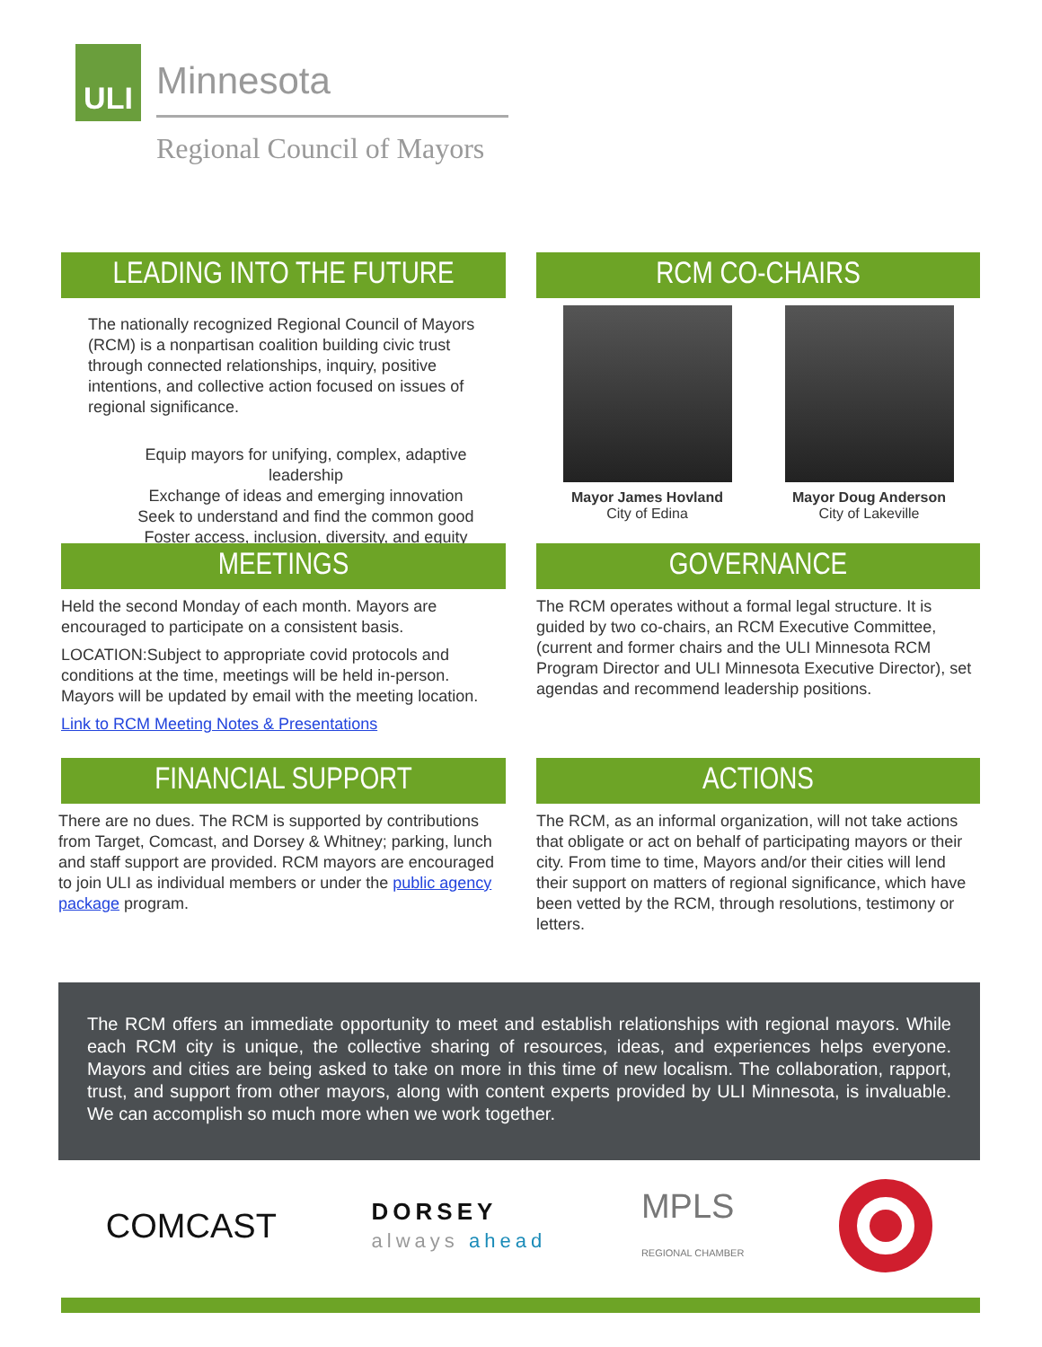ULI
Minnesota
Regional Council of Mayors
LEADING INTO THE FUTURE
The nationally recognized Regional Council of Mayors (RCM) is a nonpartisan coalition building civic trust through connected relationships, inquiry, positive intentions, and collective action focused on issues of regional significance.
Equip mayors for unifying, complex, adaptive leadership
Exchange of ideas and emerging innovation
Seek to understand and find the common good
Foster access, inclusion, diversity, and equity
RCM CO-CHAIRS
Mayor James Hovland
City of Edina
Mayor Doug Anderson
City of Lakeville
MEETINGS
Held the second Monday of each month. Mayors are encouraged to participate on a consistent basis.
LOCATION:Subject to appropriate covid protocols and conditions at the time, meetings will be held in-person. Mayors will be updated by email with the meeting location.
Link to RCM Meeting Notes & Presentations
GOVERNANCE
The RCM operates without a formal legal structure. It is guided by two co-chairs, an RCM Executive Committee, (current and former chairs and the ULI Minnesota RCM Program Director and ULI Minnesota Executive Director), set agendas and recommend leadership positions.
FINANCIAL SUPPORT
There are no dues. The RCM is supported by contributions from Target, Comcast, and Dorsey & Whitney; parking, lunch and staff support are provided. RCM mayors are encouraged to join ULI as individual members or under the public agency package program.
ACTIONS
The RCM, as an informal organization, will not take actions that obligate or act on behalf of participating mayors or their city. From time to time, Mayors and/or their cities will lend their support on matters of regional significance, which have been vetted by the RCM, through resolutions, testimony or letters.
The RCM offers an immediate opportunity to meet and establish relationships with regional mayors. While each RCM city is unique, the collective sharing of resources, ideas, and experiences helps everyone. Mayors and cities are being asked to take on more in this time of new localism. The collaboration, rapport, trust, and support from other mayors, along with content experts provided by ULI Minnesota, is invaluable. We can accomplish so much more when we work together.
COMCAST
DORSEY
always ahead
MPLS
REGIONAL CHAMBER